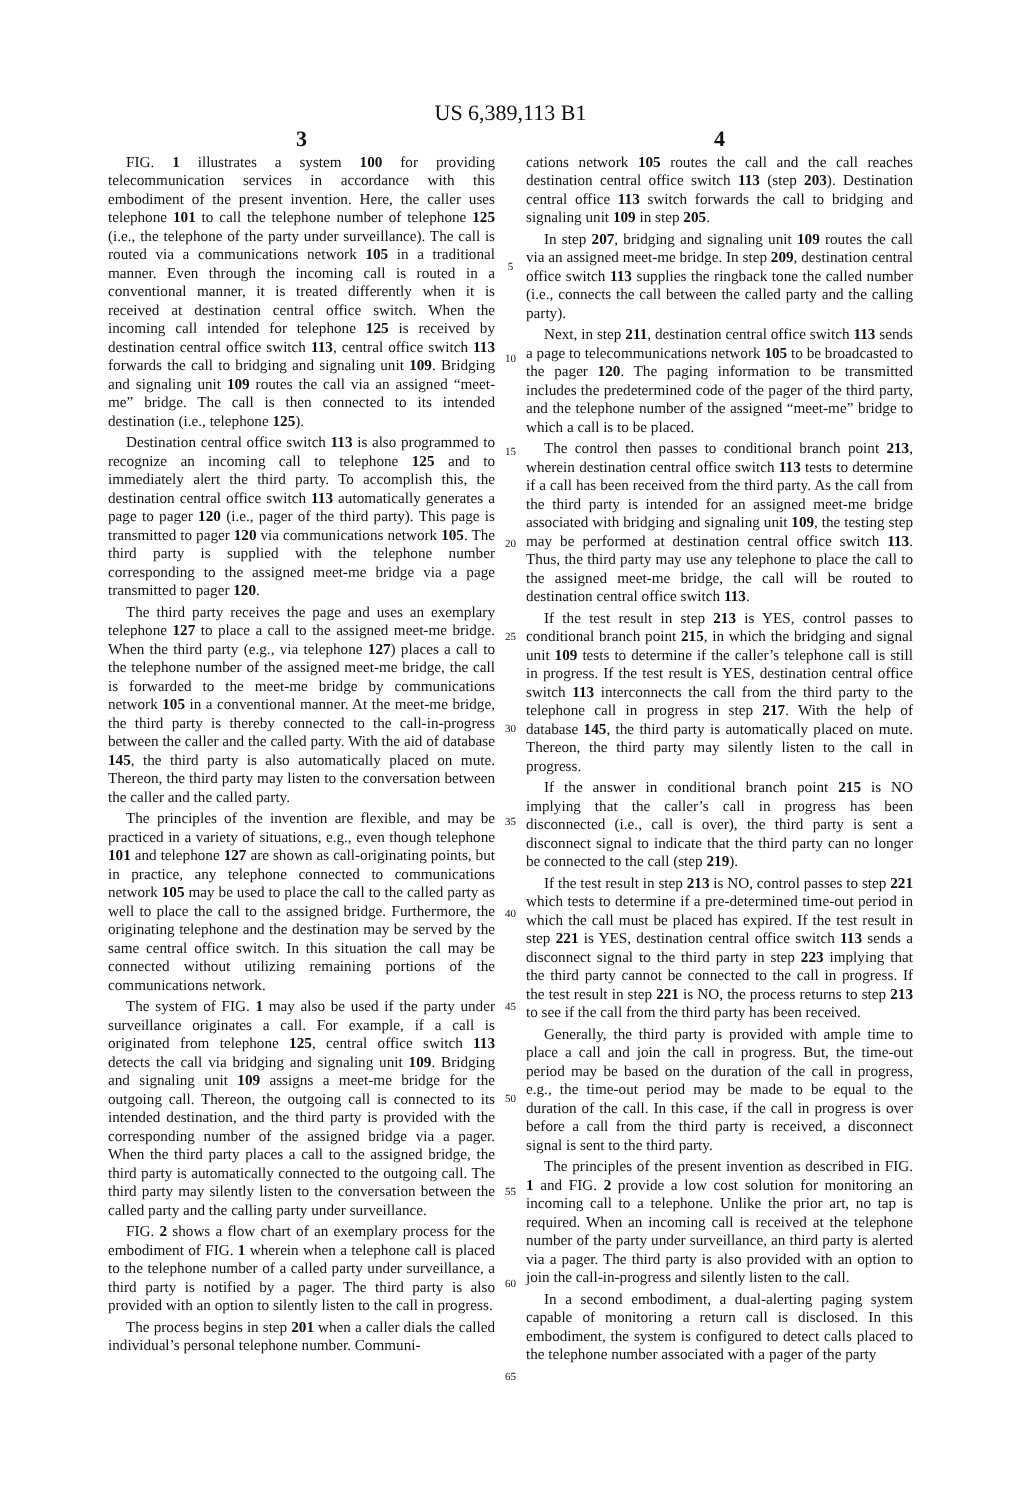US 6,389,113 B1
3
FIG. 1 illustrates a system 100 for providing telecommunication services in accordance with this embodiment of the present invention. Here, the caller uses telephone 101 to call the telephone number of telephone 125 (i.e., the telephone of the party under surveillance). The call is routed via a communications network 105 in a traditional manner. Even through the incoming call is routed in a conventional manner, it is treated differently when it is received at destination central office switch. When the incoming call intended for telephone 125 is received by destination central office switch 113, central office switch 113 forwards the call to bridging and signaling unit 109. Bridging and signaling unit 109 routes the call via an assigned “meet-me” bridge. The call is then connected to its intended destination (i.e., telephone 125).
Destination central office switch 113 is also programmed to recognize an incoming call to telephone 125 and to immediately alert the third party. To accomplish this, the destination central office switch 113 automatically generates a page to pager 120 (i.e., pager of the third party). This page is transmitted to pager 120 via communications network 105. The third party is supplied with the telephone number corresponding to the assigned meet-me bridge via a page transmitted to pager 120.
The third party receives the page and uses an exemplary telephone 127 to place a call to the assigned meet-me bridge. When the third party (e.g., via telephone 127) places a call to the telephone number of the assigned meet-me bridge, the call is forwarded to the meet-me bridge by communications network 105 in a conventional manner. At the meet-me bridge, the third party is thereby connected to the call-in-progress between the caller and the called party. With the aid of database 145, the third party is also automatically placed on mute. Thereon, the third party may listen to the conversation between the caller and the called party.
The principles of the invention are flexible, and may be practiced in a variety of situations, e.g., even though telephone 101 and telephone 127 are shown as call-originating points, but in practice, any telephone connected to communications network 105 may be used to place the call to the called party as well to place the call to the assigned bridge. Furthermore, the originating telephone and the destination may be served by the same central office switch. In this situation the call may be connected without utilizing remaining portions of the communications network.
The system of FIG. 1 may also be used if the party under surveillance originates a call. For example, if a call is originated from telephone 125, central office switch 113 detects the call via bridging and signaling unit 109. Bridging and signaling unit 109 assigns a meet-me bridge for the outgoing call. Thereon, the outgoing call is connected to its intended destination, and the third party is provided with the corresponding number of the assigned bridge via a pager. When the third party places a call to the assigned bridge, the third party is automatically connected to the outgoing call. The third party may silently listen to the conversation between the called party and the calling party under surveillance.
FIG. 2 shows a flow chart of an exemplary process for the embodiment of FIG. 1 wherein when a telephone call is placed to the telephone number of a called party under surveillance, a third party is notified by a pager. The third party is also provided with an option to silently listen to the call in progress.
The process begins in step 201 when a caller dials the called individual’s personal telephone number. Communi-
5
10
15
20
25
30
35
40
45
50
55
60
65
4
cations network 105 routes the call and the call reaches destination central office switch 113 (step 203). Destination central office 113 switch forwards the call to bridging and signaling unit 109 in step 205.
In step 207, bridging and signaling unit 109 routes the call via an assigned meet-me bridge. In step 209, destination central office switch 113 supplies the ringback tone the called number (i.e., connects the call between the called party and the calling party).
Next, in step 211, destination central office switch 113 sends a page to telecommunications network 105 to be broadcasted to the pager 120. The paging information to be transmitted includes the predetermined code of the pager of the third party, and the telephone number of the assigned “meet-me” bridge to which a call is to be placed.
The control then passes to conditional branch point 213, wherein destination central office switch 113 tests to determine if a call has been received from the third party. As the call from the third party is intended for an assigned meet-me bridge associated with bridging and signaling unit 109, the testing step may be performed at destination central office switch 113. Thus, the third party may use any telephone to place the call to the assigned meet-me bridge, the call will be routed to destination central office switch 113.
If the test result in step 213 is YES, control passes to conditional branch point 215, in which the bridging and signal unit 109 tests to determine if the caller’s telephone call is still in progress. If the test result is YES, destination central office switch 113 interconnects the call from the third party to the telephone call in progress in step 217. With the help of database 145, the third party is automatically placed on mute. Thereon, the third party may silently listen to the call in progress.
If the answer in conditional branch point 215 is NO implying that the caller’s call in progress has been disconnected (i.e., call is over), the third party is sent a disconnect signal to indicate that the third party can no longer be connected to the call (step 219).
If the test result in step 213 is NO, control passes to step 221 which tests to determine if a pre-determined time-out period in which the call must be placed has expired. If the test result in step 221 is YES, destination central office switch 113 sends a disconnect signal to the third party in step 223 implying that the third party cannot be connected to the call in progress. If the test result in step 221 is NO, the process returns to step 213 to see if the call from the third party has been received.
Generally, the third party is provided with ample time to place a call and join the call in progress. But, the time-out period may be based on the duration of the call in progress, e.g., the time-out period may be made to be equal to the duration of the call. In this case, if the call in progress is over before a call from the third party is received, a disconnect signal is sent to the third party.
The principles of the present invention as described in FIG. 1 and FIG. 2 provide a low cost solution for monitoring an incoming call to a telephone. Unlike the prior art, no tap is required. When an incoming call is received at the telephone number of the party under surveillance, an third party is alerted via a pager. The third party is also provided with an option to join the call-in-progress and silently listen to the call.
In a second embodiment, a dual-alerting paging system capable of monitoring a return call is disclosed. In this embodiment, the system is configured to detect calls placed to the telephone number associated with a pager of the party